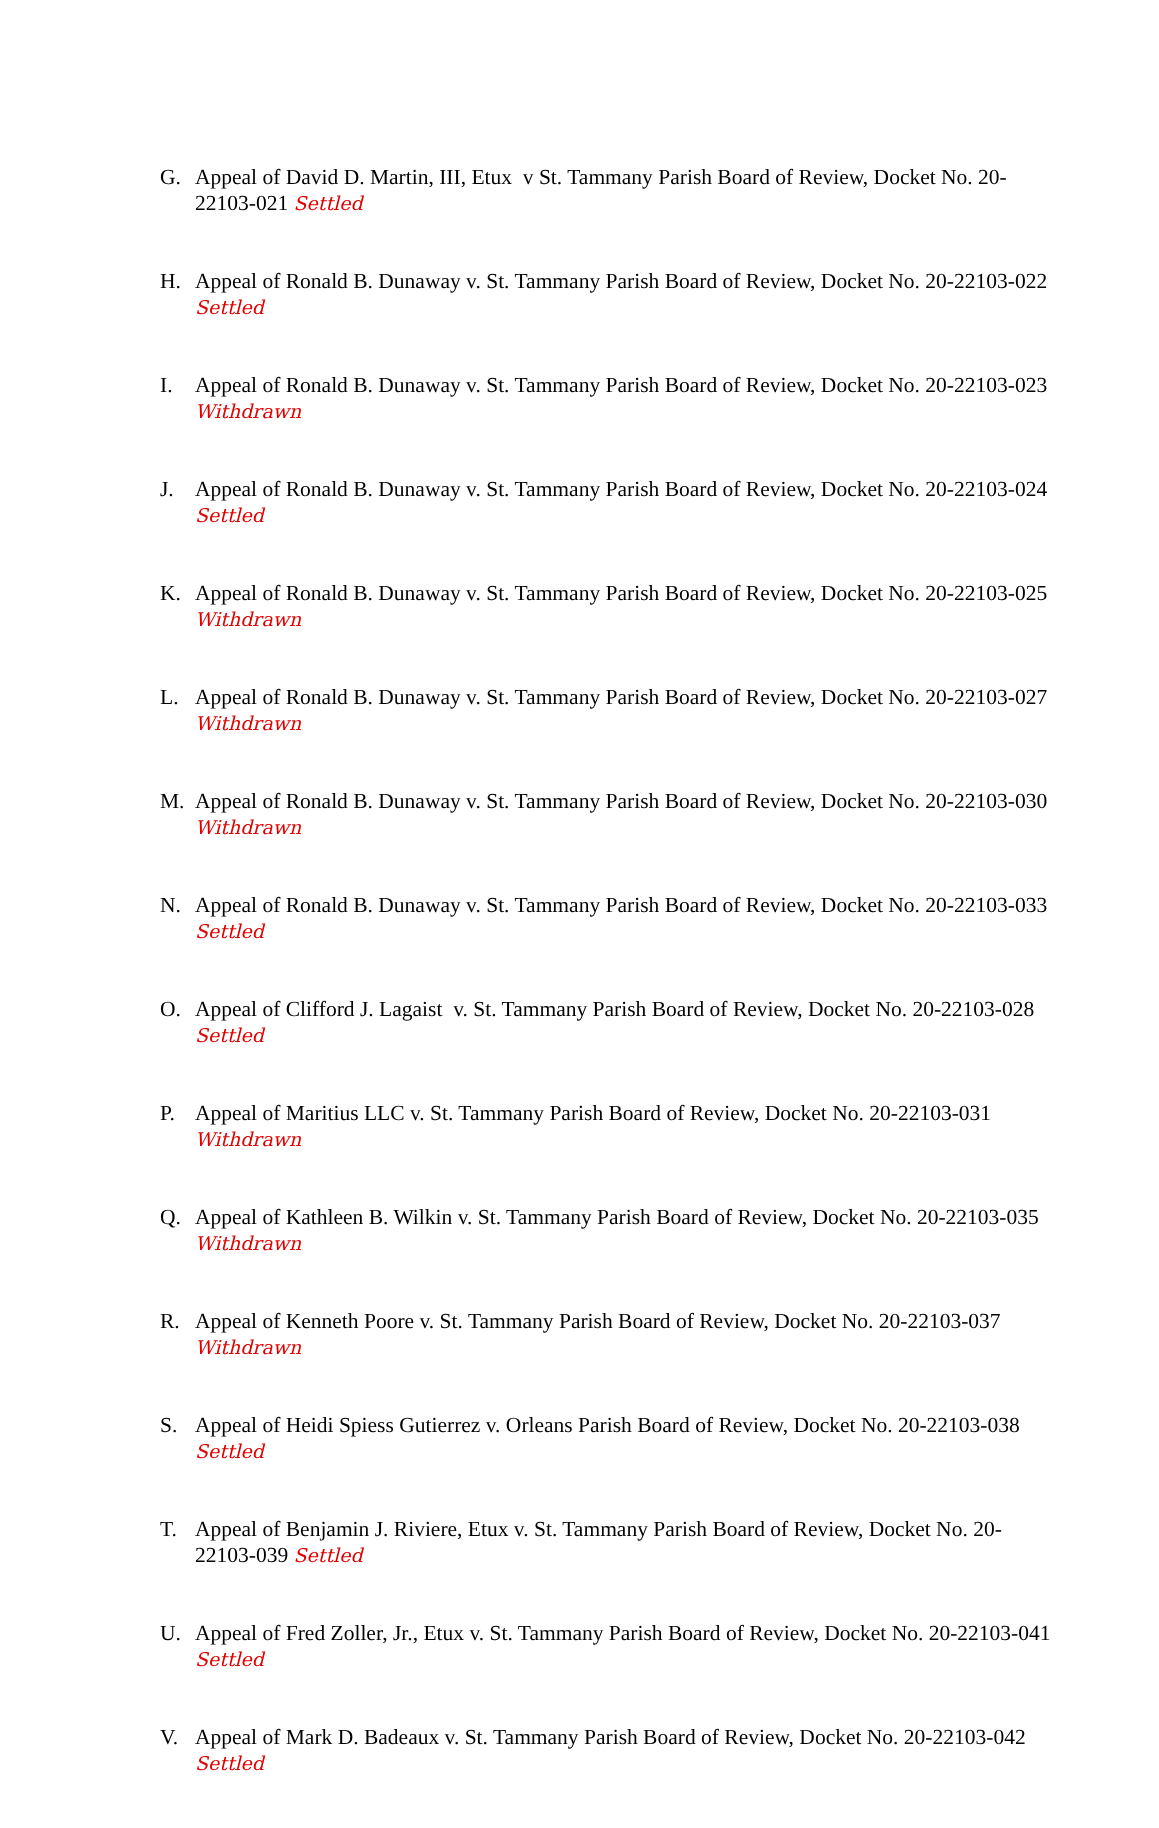G. Appeal of David D. Martin, III, Etux v St. Tammany Parish Board of Review, Docket No. 20-22103-021 Settled
H. Appeal of Ronald B. Dunaway v. St. Tammany Parish Board of Review, Docket No. 20-22103-022 Settled
I. Appeal of Ronald B. Dunaway v. St. Tammany Parish Board of Review, Docket No. 20-22103-023 Withdrawn
J. Appeal of Ronald B. Dunaway v. St. Tammany Parish Board of Review, Docket No. 20-22103-024 Settled
K. Appeal of Ronald B. Dunaway v. St. Tammany Parish Board of Review, Docket No. 20-22103-025 Withdrawn
L. Appeal of Ronald B. Dunaway v. St. Tammany Parish Board of Review, Docket No. 20-22103-027 Withdrawn
M. Appeal of Ronald B. Dunaway v. St. Tammany Parish Board of Review, Docket No. 20-22103-030 Withdrawn
N. Appeal of Ronald B. Dunaway v. St. Tammany Parish Board of Review, Docket No. 20-22103-033 Settled
O. Appeal of Clifford J. Lagaist v. St. Tammany Parish Board of Review, Docket No. 20-22103-028 Settled
P. Appeal of Maritius LLC v. St. Tammany Parish Board of Review, Docket No. 20-22103-031 Withdrawn
Q. Appeal of Kathleen B. Wilkin v. St. Tammany Parish Board of Review, Docket No. 20-22103-035 Withdrawn
R. Appeal of Kenneth Poore v. St. Tammany Parish Board of Review, Docket No. 20-22103-037 Withdrawn
S. Appeal of Heidi Spiess Gutierrez v. Orleans Parish Board of Review, Docket No. 20-22103-038 Settled
T. Appeal of Benjamin J. Riviere, Etux v. St. Tammany Parish Board of Review, Docket No. 20-22103-039 Settled
U. Appeal of Fred Zoller, Jr., Etux v. St. Tammany Parish Board of Review, Docket No. 20-22103-041 Settled
V. Appeal of Mark D. Badeaux v. St. Tammany Parish Board of Review, Docket No. 20-22103-042 Settled